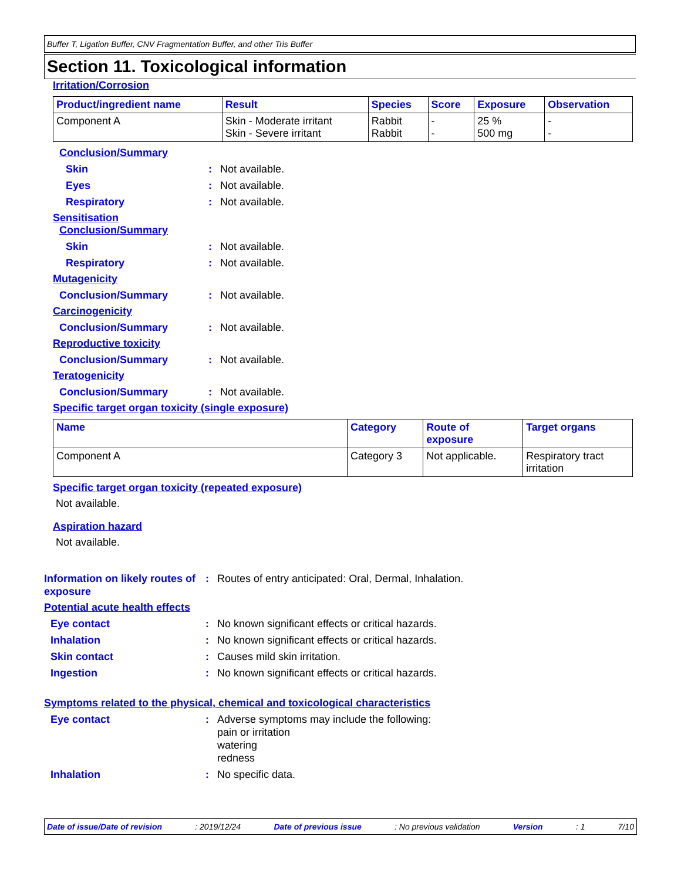Buffer T, Ligation Buffer, CNV Fragmentation Buffer, and other Tris Buffer
Section 11. Toxicological information
Irritation/Corrosion
| Product/ingredient name | Result | Species | Score | Exposure | Observation |
| --- | --- | --- | --- | --- | --- |
| Component A | Skin - Moderate irritant Skin - Severe irritant | Rabbit Rabbit | - - | 25 % 500 mg | - - |
Conclusion/Summary
Skin : Not available.
Eyes : Not available.
Respiratory : Not available.
Sensitisation
Conclusion/Summary
Skin : Not available.
Respiratory : Not available.
Mutagenicity
Conclusion/Summary : Not available.
Carcinogenicity
Conclusion/Summary : Not available.
Reproductive toxicity
Conclusion/Summary : Not available.
Teratogenicity
Conclusion/Summary : Not available.
Specific target organ toxicity (single exposure)
| Name | Category | Route of exposure | Target organs |
| --- | --- | --- | --- |
| Component A | Category 3 | Not applicable. | Respiratory tract irritation |
Specific target organ toxicity (repeated exposure)
Not available.
Aspiration hazard
Not available.
Information on likely routes of exposure
: Routes of entry anticipated: Oral, Dermal, Inhalation.
Potential acute health effects
Eye contact : No known significant effects or critical hazards.
Inhalation : No known significant effects or critical hazards.
Skin contact : Causes mild skin irritation.
Ingestion : No known significant effects or critical hazards.
Symptoms related to the physical, chemical and toxicological characteristics
Eye contact : Adverse symptoms may include the following:
pain or irritation
watering
redness
Inhalation : No specific data.
Date of issue/Date of revision : 2019/12/24 Date of previous issue : No previous validation Version : 1 7/10